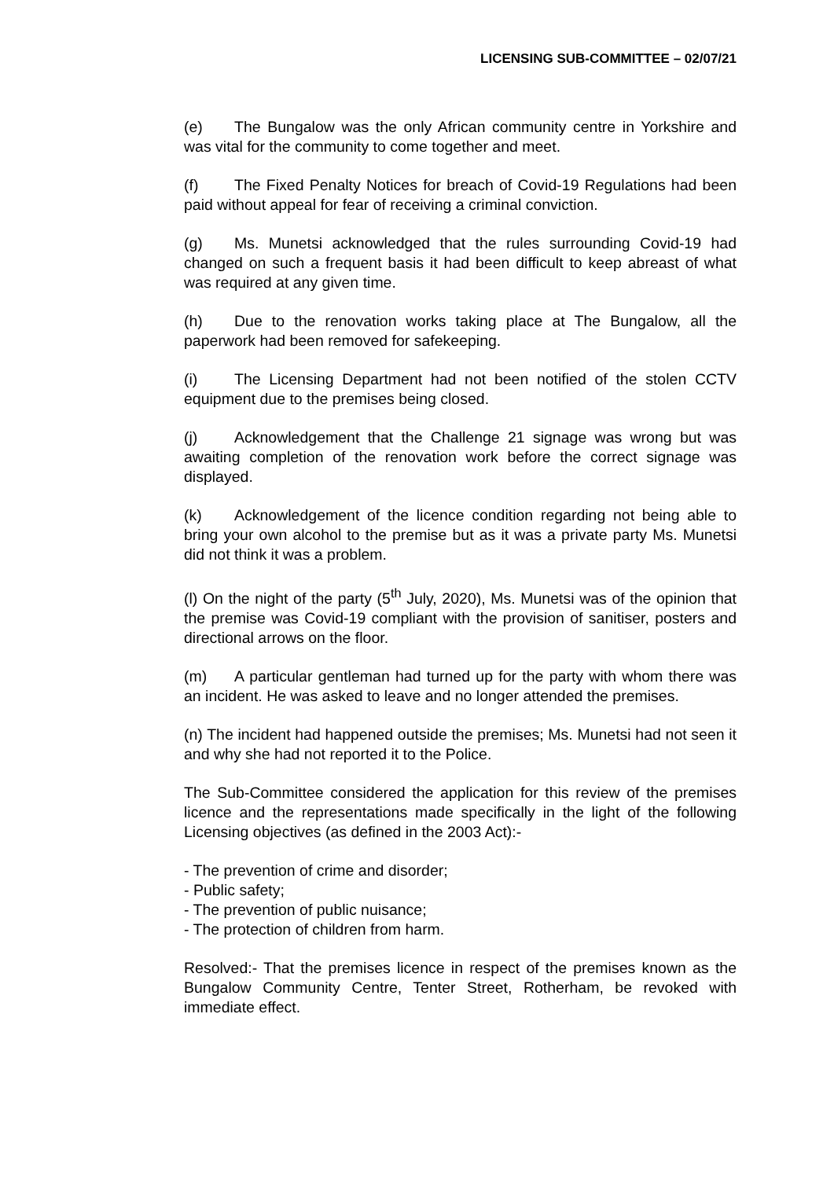LICENSING SUB-COMMITTEE – 02/07/21
(e) The Bungalow was the only African community centre in Yorkshire and was vital for the community to come together and meet.
(f) The Fixed Penalty Notices for breach of Covid-19 Regulations had been paid without appeal for fear of receiving a criminal conviction.
(g) Ms. Munetsi acknowledged that the rules surrounding Covid-19 had changed on such a frequent basis it had been difficult to keep abreast of what was required at any given time.
(h) Due to the renovation works taking place at The Bungalow, all the paperwork had been removed for safekeeping.
(i) The Licensing Department had not been notified of the stolen CCTV equipment due to the premises being closed.
(j) Acknowledgement that the Challenge 21 signage was wrong but was awaiting completion of the renovation work before the correct signage was displayed.
(k) Acknowledgement of the licence condition regarding not being able to bring your own alcohol to the premise but as it was a private party Ms. Munetsi did not think it was a problem.
(l) On the night of the party (5<sup>th</sup> July, 2020), Ms. Munetsi was of the opinion that the premise was Covid-19 compliant with the provision of sanitiser, posters and directional arrows on the floor.
(m) A particular gentleman had turned up for the party with whom there was an incident. He was asked to leave and no longer attended the premises.
(n) The incident had happened outside the premises; Ms. Munetsi had not seen it and why she had not reported it to the Police.
The Sub-Committee considered the application for this review of the premises licence and the representations made specifically in the light of the following Licensing objectives (as defined in the 2003 Act):-
- The prevention of crime and disorder;
- Public safety;
- The prevention of public nuisance;
- The protection of children from harm.
Resolved:- That the premises licence in respect of the premises known as the Bungalow Community Centre, Tenter Street, Rotherham, be revoked with immediate effect.